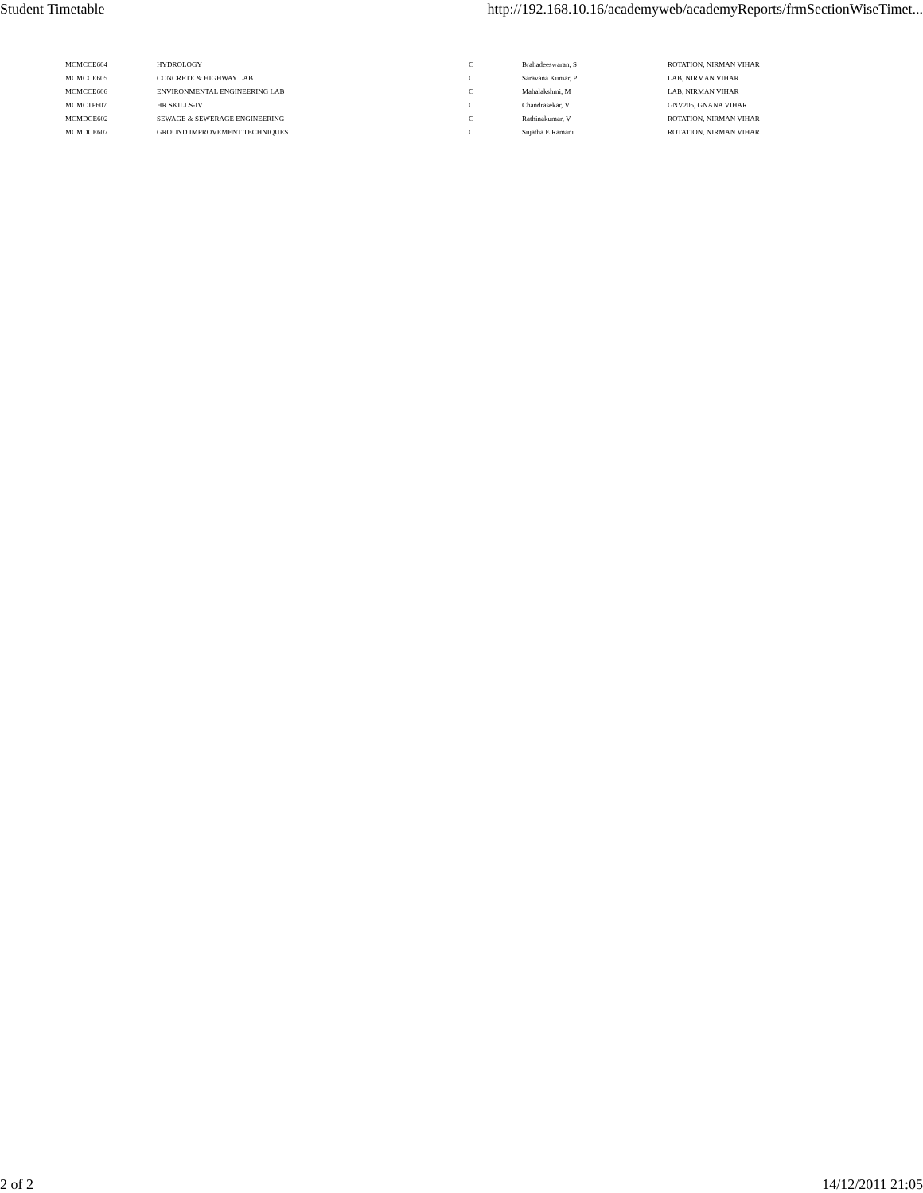Student Timetable http://192.168.10.16/academyweb/academyReports/frmSectionWiseTimet...
| MCMCCE604 | HYDROLOGY | C | Brahadeeswaran, S | ROTATION, NIRMAN VIHAR |
| MCMCCE605 | CONCRETE & HIGHWAY LAB | C | Saravana Kumar, P | LAB, NIRMAN VIHAR |
| MCMCCE606 | ENVIRONMENTAL ENGINEERING LAB | C | Mahalakshmi, M | LAB, NIRMAN VIHAR |
| MCMCTP607 | HR SKILLS-IV | C | Chandrasekar, V | GNV205, GNANA VIHAR |
| MCMDCE602 | SEWAGE & SEWERAGE ENGINEERING | C | Rathinakumar, V | ROTATION, NIRMAN VIHAR |
| MCMDCE607 | GROUND IMPROVEMENT TECHNIQUES | C | Sujatha E Ramani | ROTATION, NIRMAN VIHAR |
2 of 2 14/12/2011 21:05